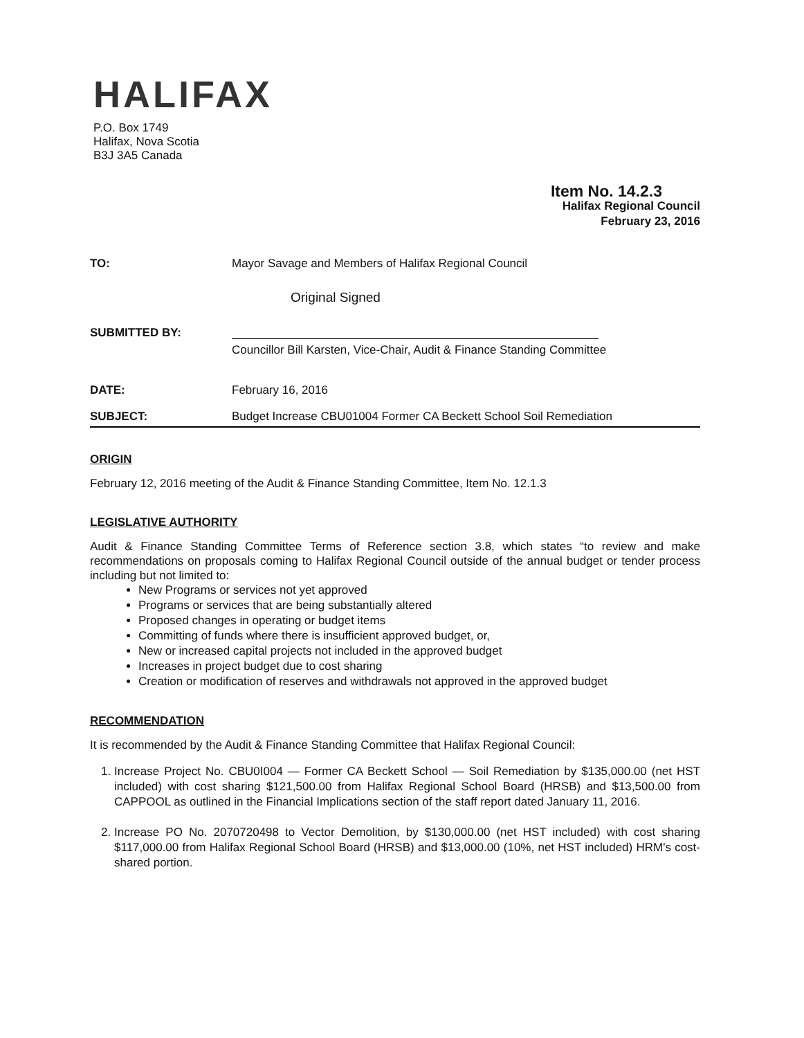HALIFAX
P.O. Box 1749
Halifax, Nova Scotia
B3J 3A5 Canada
Item No. 14.2.3
Halifax Regional Council
February 23, 2016
TO: Mayor Savage and Members of Halifax Regional Council
Original Signed
SUBMITTED BY: Councillor Bill Karsten, Vice-Chair, Audit & Finance Standing Committee
DATE: February 16, 2016
SUBJECT: Budget Increase CBU01004 Former CA Beckett School Soil Remediation
ORIGIN
February 12, 2016 meeting of the Audit & Finance Standing Committee, Item No. 12.1.3
LEGISLATIVE AUTHORITY
Audit & Finance Standing Committee Terms of Reference section 3.8, which states “to review and make recommendations on proposals coming to Halifax Regional Council outside of the annual budget or tender process including but not limited to:
New Programs or services not yet approved
Programs or services that are being substantially altered
Proposed changes in operating or budget items
Committing of funds where there is insufficient approved budget, or,
New or increased capital projects not included in the approved budget
Increases in project budget due to cost sharing
Creation or modification of reserves and withdrawals not approved in the approved budget
RECOMMENDATION
It is recommended by the Audit & Finance Standing Committee that Halifax Regional Council:
1. Increase Project No. CBU0I004 — Former CA Beckett School — Soil Remediation by $135,000.00 (net HST included) with cost sharing $121,500.00 from Halifax Regional School Board (HRSB) and $13,500.00 from CAPPOOL as outlined in the Financial Implications section of the staff report dated January 11, 2016.
2. Increase PO No. 2070720498 to Vector Demolition, by $130,000.00 (net HST included) with cost sharing $117,000.00 from Halifax Regional School Board (HRSB) and $13,000.00 (10%, net HST included) HRM's cost-shared portion.